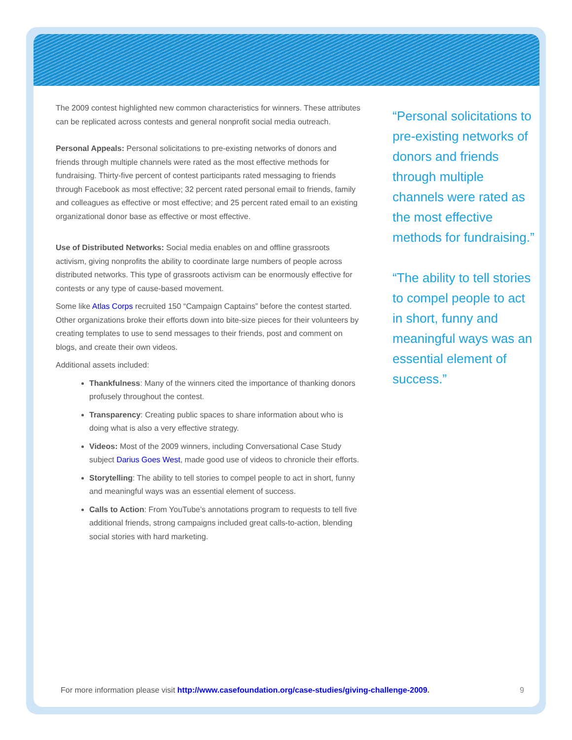The 2009 contest highlighted new common characteristics for winners. These attributes can be replicated across contests and general nonprofit social media outreach.
Personal Appeals: Personal solicitations to pre-existing networks of donors and friends through multiple channels were rated as the most effective methods for fundraising. Thirty-five percent of contest participants rated messaging to friends through Facebook as most effective; 32 percent rated personal email to friends, family and colleagues as effective or most effective; and 25 percent rated email to an existing organizational donor base as effective or most effective.
Use of Distributed Networks: Social media enables on and offline grassroots activism, giving nonprofits the ability to coordinate large numbers of people across distributed networks. This type of grassroots activism can be enormously effective for contests or any type of cause-based movement.
Some like Atlas Corps recruited 150 “Campaign Captains” before the contest started. Other organizations broke their efforts down into bite-size pieces for their volunteers by creating templates to use to send messages to their friends, post and comment on blogs, and create their own videos.
Additional assets included:
Thankfulness: Many of the winners cited the importance of thanking donors profusely throughout the contest.
Transparency: Creating public spaces to share information about who is doing what is also a very effective strategy.
Videos: Most of the 2009 winners, including Conversational Case Study subject Darius Goes West, made good use of videos to chronicle their efforts.
Storytelling: The ability to tell stories to compel people to act in short, funny and meaningful ways was an essential element of success.
Calls to Action: From YouTube’s annotations program to requests to tell five additional friends, strong campaigns included great calls-to-action, blending social stories with hard marketing.
“Personal solicitations to pre-existing networks of donors and friends through multiple channels were rated as the most effective methods for fundraising.”
“The ability to tell stories to compel people to act in short, funny and meaningful ways was an essential element of success.”
For more information please visit http://www.casefoundation.org/case-studies/giving-challenge-2009. 9